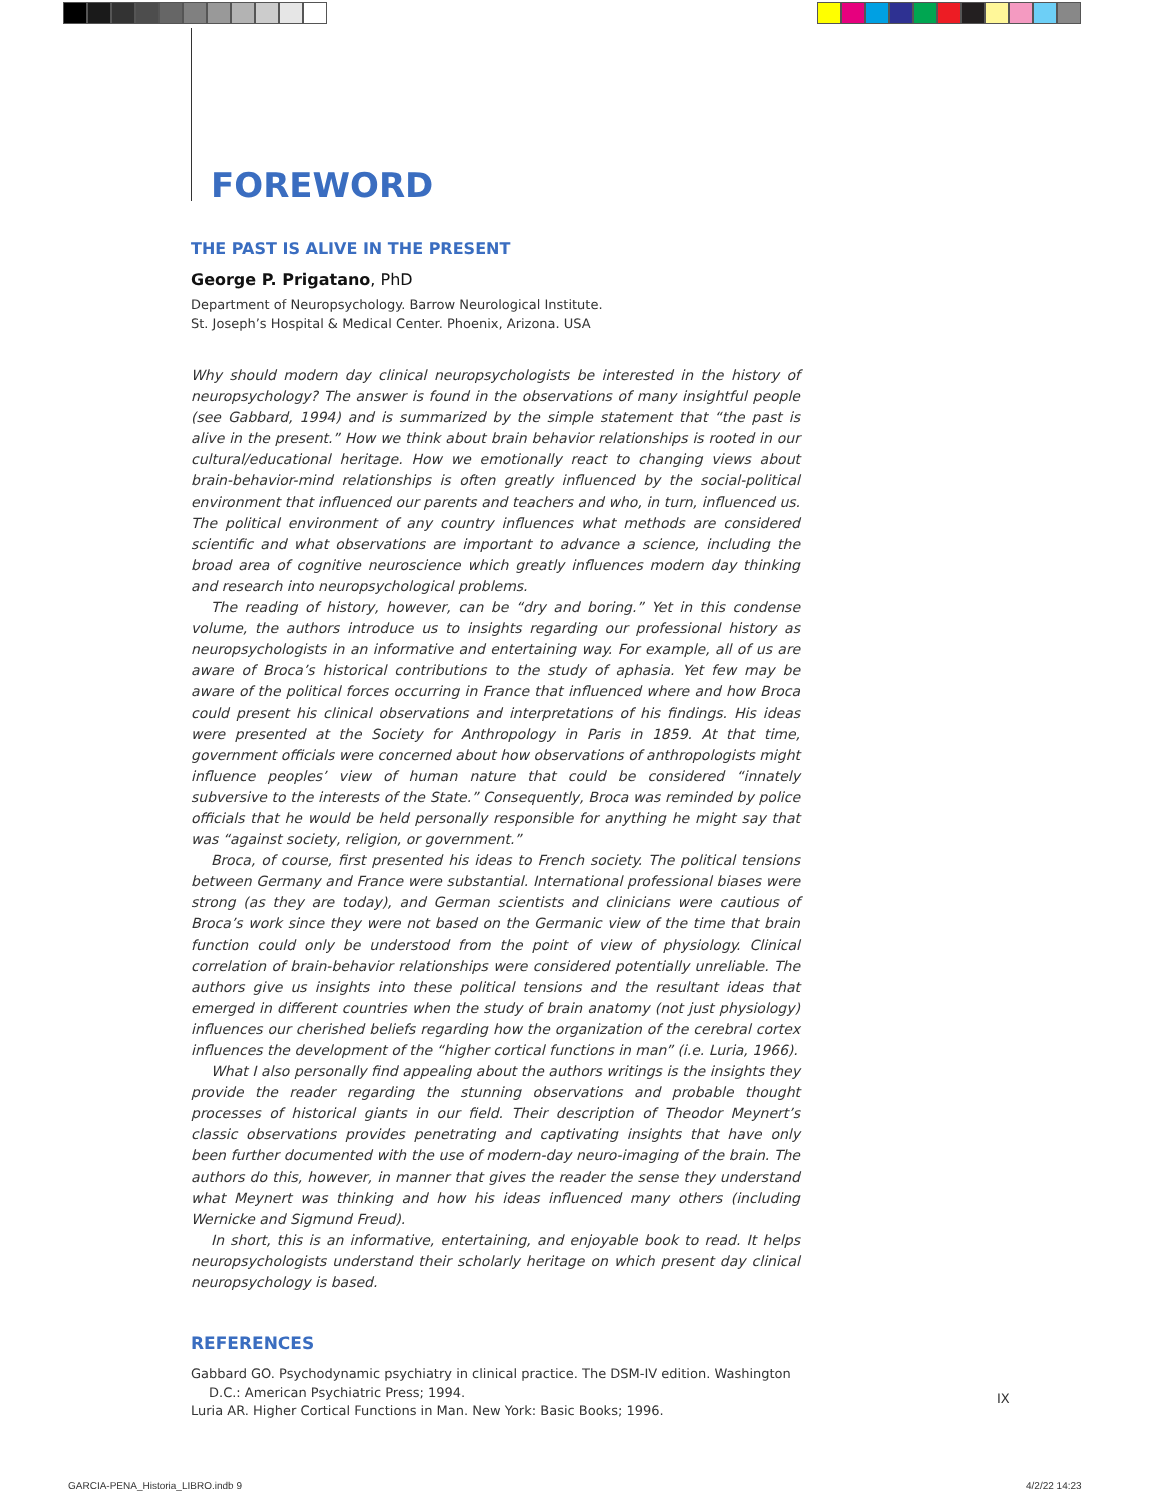FOREWORD
THE PAST IS ALIVE IN THE PRESENT
George P. Prigatano, PhD
Department of Neuropsychology. Barrow Neurological Institute.
St. Joseph’s Hospital & Medical Center. Phoenix, Arizona. USA
Why should modern day clinical neuropsychologists be interested in the history of neuropsy­chology? The answer is found in the observations of many insightful people (see Gabbard, 1994) and is summarized by the simple statement that “the past is alive in the present.” How we think about brain behavior relationships is rooted in our cultural/educational heritage. How we emotionally react to changing views about brain-behavior-mind relationships is often greatly influenced by the social-political environment that influenced our parents and teachers and who, in turn, influenced us. The political environment of any country influences what methods are considered scientific and what observations are important to advance a science, including the broad area of cognitive neuroscience which greatly influences modern day thinking and research into neuropsychological problems.
The reading of history, however, can be “dry and boring.” Yet in this condense volume, the authors introduce us to insights regarding our professional history as neuropsychologists in an informative and entertaining way. For example, all of us are aware of Broca’s historical contributions to the study of aphasia. Yet few may be aware of the political forces occurring in France that influenced where and how Broca could present his clinical observations and interpretations of his findings. His ideas were presented at the Society for Anthropology in Paris in 1859. At that time, government officials were concerned about how observations of anthropologists might influence peoples’ view of human nature that could be considered “innately subversive to the interests of the State.” Consequently, Broca was reminded by police officials that he would be held personally responsible for anything he might say that was “against society, religion, or government.”
Broca, of course, first presented his ideas to French society. The political tensions between Germany and France were substantial. International professional biases were strong (as they are today), and German scientists and clinicians were cautious of Broca’s work since they were not based on the Germanic view of the time that brain function could only be understood from the point of view of physiology. Clinical correlation of brain-behavior rela­tionships were considered potentially unreliable. The authors give us insights into these political tensions and the resultant ideas that emerged in different countries when the study of brain anatomy (not just physiology) influences our cherished beliefs regarding how the organization of the cerebral cortex influences the development of the “higher cortical func­tions in man” (i.e. Luria, 1966).
What I also personally find appealing about the authors writings is the insights they provide the reader regarding the stunning observations and probable thought processes of historical giants in our field. Their description of Theodor Meynert’s classic observations provides penetrating and captivating insights that have only been further documented with the use of modern-day neuro-imaging of the brain. The authors do this, however, in manner that gives the reader the sense they understand what Meynert was thinking and how his ideas influenced many others (including Wernicke and Sigmund Freud).
In short, this is an informative, entertaining, and enjoyable book to read. It helps neuro­psychologists understand their scholarly heritage on which present day clinical neuropsy­chology is based.
REFERENCES
Gabbard GO. Psychodynamic psychiatry in clinical practice. The DSM-IV edition. Washington D.C.: American Psychiatric Press; 1994.
Luria AR. Higher Cortical Functions in Man. New York: Basic Books; 1996.
IX
GARCIA-PENA_Historia_LIBRO.indb 9
4/2/22 14:23